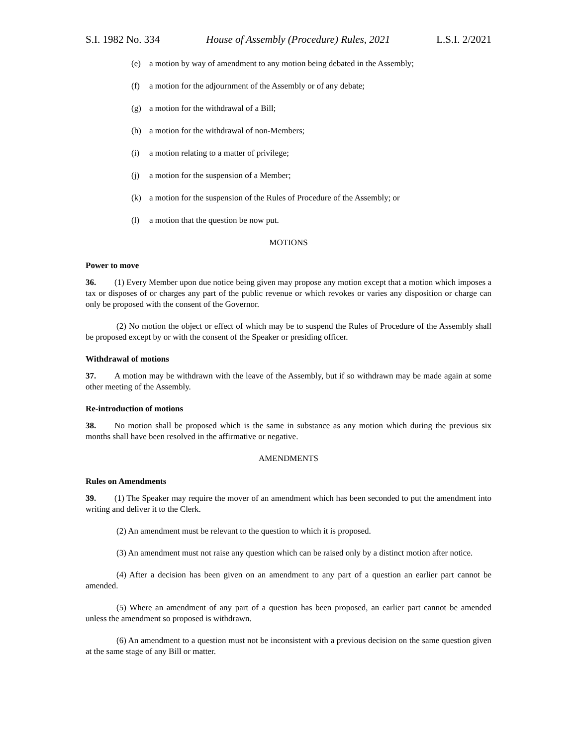S.I. 1982 No. 334 House of Assembly (Procedure) Rules, 2021 L.S.I. 2/2021
(e) a motion by way of amendment to any motion being debated in the Assembly;
(f) a motion for the adjournment of the Assembly or of any debate;
(g) a motion for the withdrawal of a Bill;
(h) a motion for the withdrawal of non-Members;
(i) a motion relating to a matter of privilege;
(j) a motion for the suspension of a Member;
(k) a motion for the suspension of the Rules of Procedure of the Assembly; or
(l) a motion that the question be now put.
MOTIONS
Power to move
36. (1) Every Member upon due notice being given may propose any motion except that a motion which imposes a tax or disposes of or charges any part of the public revenue or which revokes or varies any disposition or charge can only be proposed with the consent of the Governor.
(2) No motion the object or effect of which may be to suspend the Rules of Procedure of the Assembly shall be proposed except by or with the consent of the Speaker or presiding officer.
Withdrawal of motions
37. A motion may be withdrawn with the leave of the Assembly, but if so withdrawn may be made again at some other meeting of the Assembly.
Re-introduction of motions
38. No motion shall be proposed which is the same in substance as any motion which during the previous six months shall have been resolved in the affirmative or negative.
AMENDMENTS
Rules on Amendments
39. (1) The Speaker may require the mover of an amendment which has been seconded to put the amendment into writing and deliver it to the Clerk.
(2) An amendment must be relevant to the question to which it is proposed.
(3) An amendment must not raise any question which can be raised only by a distinct motion after notice.
(4) After a decision has been given on an amendment to any part of a question an earlier part cannot be amended.
(5) Where an amendment of any part of a question has been proposed, an earlier part cannot be amended unless the amendment so proposed is withdrawn.
(6) An amendment to a question must not be inconsistent with a previous decision on the same question given at the same stage of any Bill or matter.